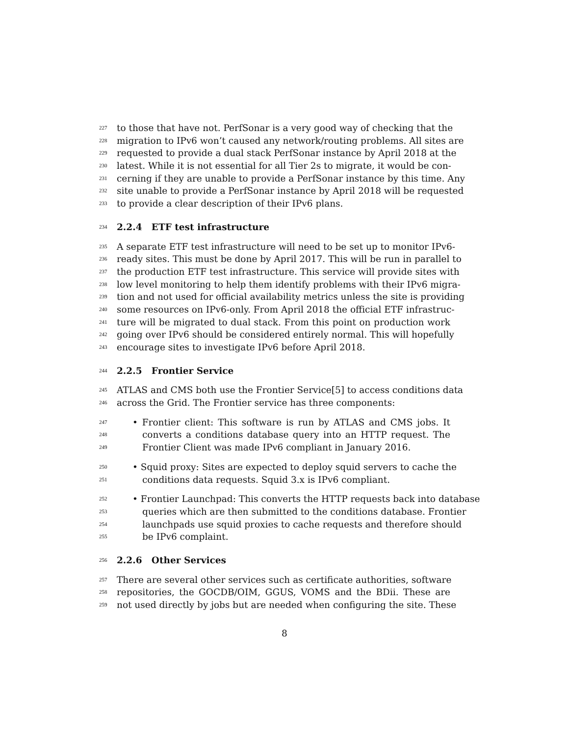227 to those that have not. PerfSonar is a very good way of checking that the
228 migration to IPv6 won’t caused any network/routing problems. All sites are
229 requested to provide a dual stack PerfSonar instance by April 2018 at the
230 latest. While it is not essential for all Tier 2s to migrate, it would be con-
231 cerning if they are unable to provide a PerfSonar instance by this time. Any
232 site unable to provide a PerfSonar instance by April 2018 will be requested
233 to provide a clear description of their IPv6 plans.
234 2.2.4 ETF test infrastructure
235 A separate ETF test infrastructure will need to be set up to monitor IPv6-
236 ready sites. This must be done by April 2017. This will be run in parallel to
237 the production ETF test infrastructure. This service will provide sites with
238 low level monitoring to help them identify problems with their IPv6 migra-
239 tion and not used for official availability metrics unless the site is providing
240 some resources on IPv6-only. From April 2018 the official ETF infrastruc-
241 ture will be migrated to dual stack. From this point on production work
242 going over IPv6 should be considered entirely normal. This will hopefully
243 encourage sites to investigate IPv6 before April 2018.
244 2.2.5 Frontier Service
245 ATLAS and CMS both use the Frontier Service[5] to access conditions data
246 across the Grid. The Frontier service has three components:
247 • Frontier client: This software is run by ATLAS and CMS jobs. It
248 converts a conditions database query into an HTTP request. The
249 Frontier Client was made IPv6 compliant in January 2016.
250 • Squid proxy: Sites are expected to deploy squid servers to cache the
251 conditions data requests. Squid 3.x is IPv6 compliant.
252 • Frontier Launchpad: This converts the HTTP requests back into database
253 queries which are then submitted to the conditions database. Frontier
254 launchpads use squid proxies to cache requests and therefore should
255 be IPv6 complaint.
256 2.2.6 Other Services
257 There are several other services such as certificate authorities, software
258 repositories, the GOCDB/OIM, GGUS, VOMS and the BDii. These are
259 not used directly by jobs but are needed when configuring the site. These
8